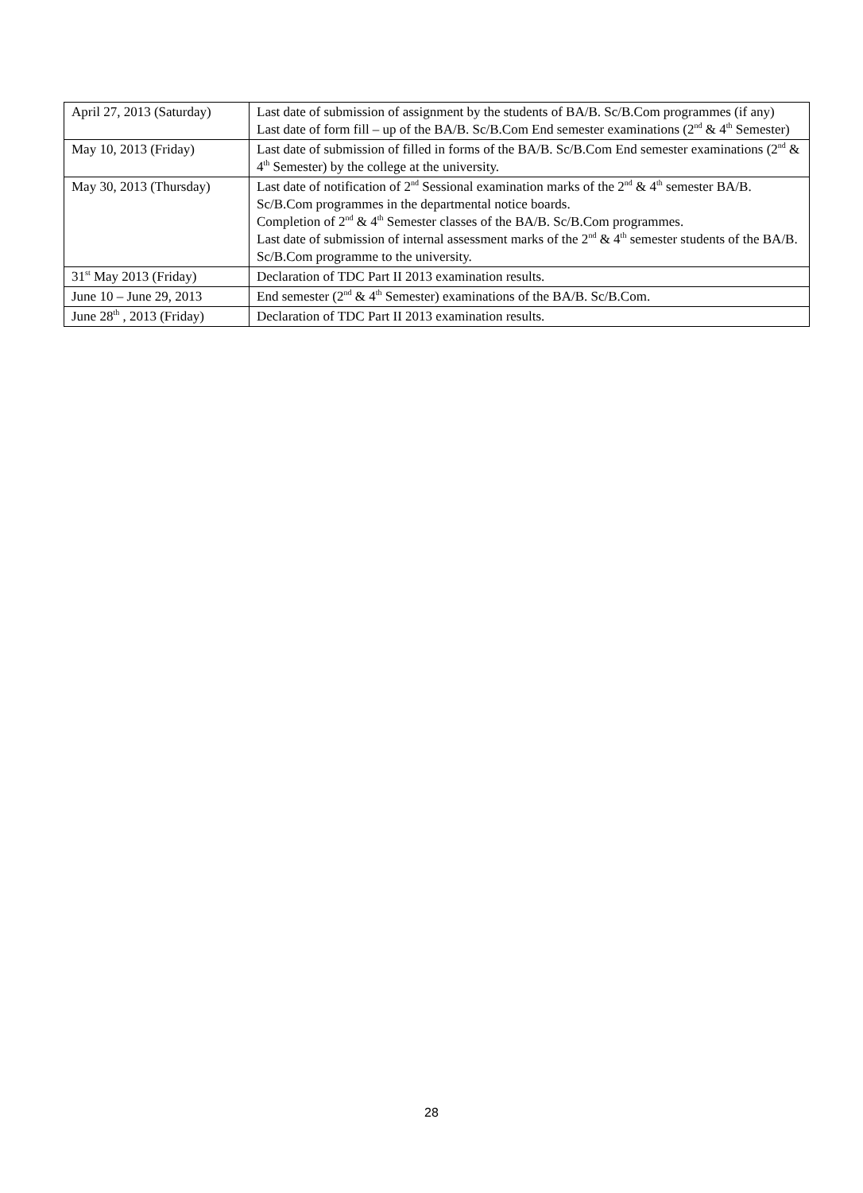| April 27, 2013 (Saturday) | Last date of submission of assignment by the students of BA/B. Sc/B.Com programmes (if any) Last date of form fill – up of the BA/B. Sc/B.Com End semester examinations (2<sup>nd</sup> & 4<sup>th</sup> Semester) |
| May 10, 2013 (Friday) | Last date of submission of filled in forms of the BA/B. Sc/B.Com End semester examinations (2<sup>nd</sup> & 4<sup>th</sup> Semester) by the college at the university. |
| May 30, 2013 (Thursday) | Last date of notification of 2<sup>nd</sup> Sessional examination marks of the 2<sup>nd</sup> & 4<sup>th</sup> semester BA/B. Sc/B.Com programmes in the departmental notice boards. Completion of 2<sup>nd</sup> & 4<sup>th</sup> Semester classes of the BA/B. Sc/B.Com programmes. Last date of submission of internal assessment marks of the 2<sup>nd</sup> & 4<sup>th</sup> semester students of the BA/B. Sc/B.Com programme to the university. |
| 31<sup>st</sup> May 2013 (Friday) | Declaration of TDC Part II 2013 examination results. |
| June 10 – June 29, 2013 | End semester (2<sup>nd</sup> & 4<sup>th</sup> Semester) examinations of the BA/B. Sc/B.Com. |
| June 28<sup>th</sup> , 2013 (Friday) | Declaration of TDC Part II 2013 examination results. |
28